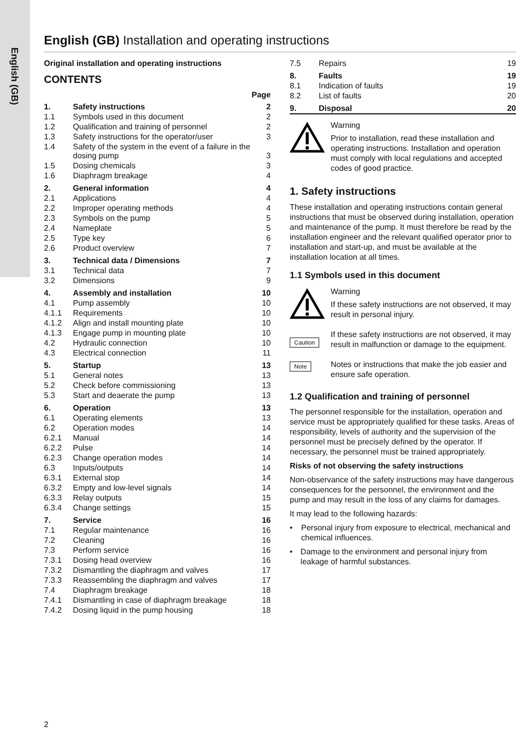English (GB)
English (GB) Installation and operating instructions
Original installation and operating instructions
CONTENTS
Page
| 1. | Safety instructions | 2 |
| 1.1 | Symbols used in this document | 2 |
| 1.2 | Qualification and training of personnel | 2 |
| 1.3 | Safety instructions for the operator/user | 3 |
| 1.4 | Safety of the system in the event of a failure in the dosing pump | 3 |
| 1.5 | Dosing chemicals | 3 |
| 1.6 | Diaphragm breakage | 4 |
| 2. | General information | 4 |
| 2.1 | Applications | 4 |
| 2.2 | Improper operating methods | 4 |
| 2.3 | Symbols on the pump | 5 |
| 2.4 | Nameplate | 5 |
| 2.5 | Type key | 6 |
| 2.6 | Product overview | 7 |
| 3. | Technical data / Dimensions | 7 |
| 3.1 | Technical data | 7 |
| 3.2 | Dimensions | 9 |
| 4. | Assembly and installation | 10 |
| 4.1 | Pump assembly | 10 |
| 4.1.1 | Requirements | 10 |
| 4.1.2 | Align and install mounting plate | 10 |
| 4.1.3 | Engage pump in mounting plate | 10 |
| 4.2 | Hydraulic connection | 10 |
| 4.3 | Electrical connection | 11 |
| 5. | Startup | 13 |
| 5.1 | General notes | 13 |
| 5.2 | Check before commissioning | 13 |
| 5.3 | Start and deaerate the pump | 13 |
| 6. | Operation | 13 |
| 6.1 | Operating elements | 13 |
| 6.2 | Operation modes | 14 |
| 6.2.1 | Manual | 14 |
| 6.2.2 | Pulse | 14 |
| 6.2.3 | Change operation modes | 14 |
| 6.3 | Inputs/outputs | 14 |
| 6.3.1 | External stop | 14 |
| 6.3.2 | Empty and low-level signals | 14 |
| 6.3.3 | Relay outputs | 15 |
| 6.3.4 | Change settings | 15 |
| 7. | Service | 16 |
| 7.1 | Regular maintenance | 16 |
| 7.2 | Cleaning | 16 |
| 7.3 | Perform service | 16 |
| 7.3.1 | Dosing head overview | 16 |
| 7.3.2 | Dismantling the diaphragm and valves | 17 |
| 7.3.3 | Reassembling the diaphragm and valves | 17 |
| 7.4 | Diaphragm breakage | 18 |
| 7.4.1 | Dismantling in case of diaphragm breakage | 18 |
| 7.4.2 | Dosing liquid in the pump housing | 18 |
| 7.5 | Repairs | 19 |
| 8. | Faults | 19 |
| 8.1 | Indication of faults | 19 |
| 8.2 | List of faults | 20 |
| 9. | Disposal | 20 |
Warning
Prior to installation, read these installation and operating instructions. Installation and operation must comply with local regulations and accepted codes of good practice.
1. Safety instructions
These installation and operating instructions contain general instructions that must be observed during installation, operation and maintenance of the pump. It must therefore be read by the installation engineer and the relevant qualified operator prior to installation and start-up, and must be available at the installation location at all times.
1.1 Symbols used in this document
Warning
If these safety instructions are not observed, it may result in personal injury.
Caution
If these safety instructions are not observed, it may result in malfunction or damage to the equipment.
Note
Notes or instructions that make the job easier and ensure safe operation.
1.2 Qualification and training of personnel
The personnel responsible for the installation, operation and service must be appropriately qualified for these tasks. Areas of responsibility, levels of authority and the supervision of the personnel must be precisely defined by the operator. If necessary, the personnel must be trained appropriately.
Risks of not observing the safety instructions
Non-observance of the safety instructions may have dangerous consequences for the personnel, the environment and the pump and may result in the loss of any claims for damages.
It may lead to the following hazards:
• Personal injury from exposure to electrical, mechanical and chemical influences.
• Damage to the environment and personal injury from leakage of harmful substances.
2